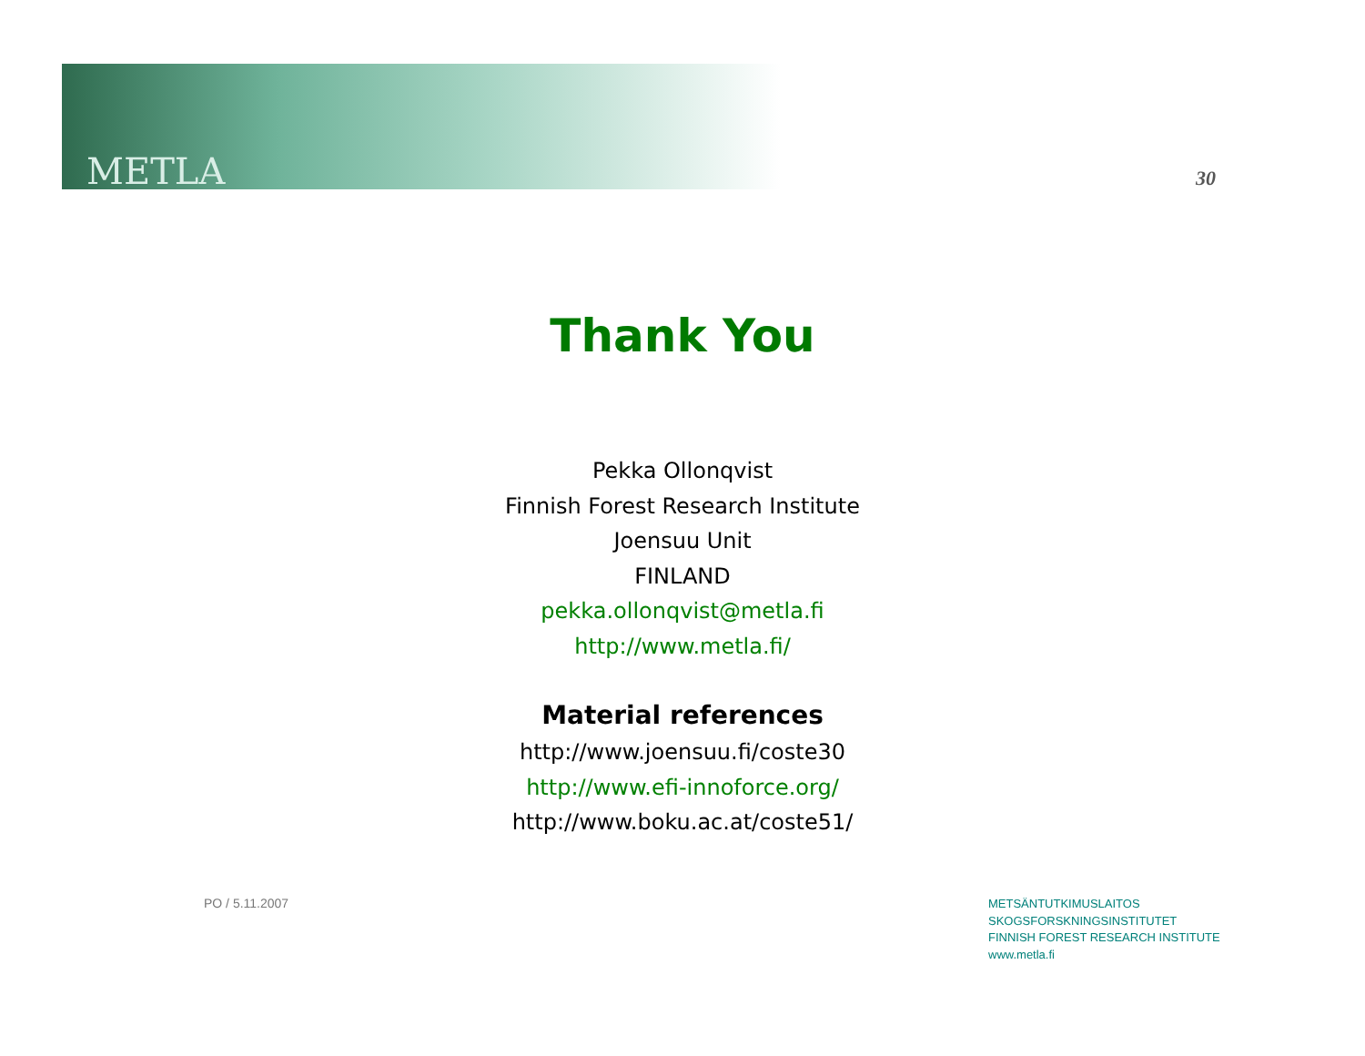METLA 30
Thank You
Pekka Ollonqvist
Finnish Forest Research Institute
Joensuu Unit
FINLAND
pekka.ollonqvist@metla.fi
http://www.metla.fi/
Material references
http://www.joensuu.fi/coste30
http://www.efi-innoforce.org/
http://www.boku.ac.at/coste51/
PO / 5.11.2007
METSÄNTUTKIMUSLAITOS
SKOGSFORSKNINGSINSTITUTET
FINNISH FOREST RESEARCH INSTITUTE
www.metla.fi